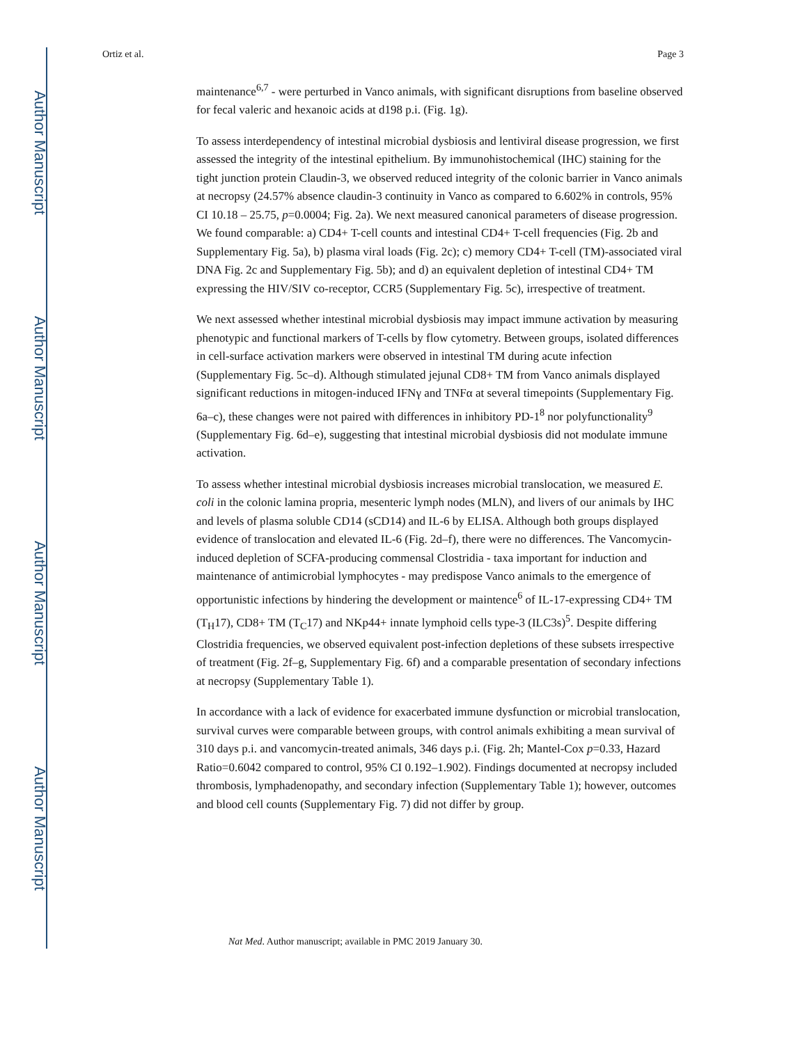Author Manuscript
Author Manuscript
Author Manuscript
Author Manuscript
Ortiz et al. Page 3
maintenance<sup>6,7</sup> - were perturbed in Vanco animals, with significant disruptions from baseline observed for fecal valeric and hexanoic acids at d198 p.i. (Fig. 1g).
To assess interdependency of intestinal microbial dysbiosis and lentiviral disease progression, we first assessed the integrity of the intestinal epithelium. By immunohistochemical (IHC) staining for the tight junction protein Claudin-3, we observed reduced integrity of the colonic barrier in Vanco animals at necropsy (24.57% absence claudin-3 continuity in Vanco as compared to 6.602% in controls, 95% CI 10.18 – 25.75, p=0.0004; Fig. 2a). We next measured canonical parameters of disease progression. We found comparable: a) CD4+ T-cell counts and intestinal CD4+ T-cell frequencies (Fig. 2b and Supplementary Fig. 5a), b) plasma viral loads (Fig. 2c); c) memory CD4+ T-cell (TM)-associated viral DNA Fig. 2c and Supplementary Fig. 5b); and d) an equivalent depletion of intestinal CD4+ TM expressing the HIV/SIV co-receptor, CCR5 (Supplementary Fig. 5c), irrespective of treatment.
We next assessed whether intestinal microbial dysbiosis may impact immune activation by measuring phenotypic and functional markers of T-cells by flow cytometry. Between groups, isolated differences in cell-surface activation markers were observed in intestinal TM during acute infection (Supplementary Fig. 5c–d). Although stimulated jejunal CD8+ TM from Vanco animals displayed significant reductions in mitogen-induced IFNγ and TNFα at several timepoints (Supplementary Fig. 6a–c), these changes were not paired with differences in inhibitory PD-1<sup>8</sup> nor polyfunctionality<sup>9</sup> (Supplementary Fig. 6d–e), suggesting that intestinal microbial dysbiosis did not modulate immune activation.
To assess whether intestinal microbial dysbiosis increases microbial translocation, we measured E. coli in the colonic lamina propria, mesenteric lymph nodes (MLN), and livers of our animals by IHC and levels of plasma soluble CD14 (sCD14) and IL-6 by ELISA. Although both groups displayed evidence of translocation and elevated IL-6 (Fig. 2d–f), there were no differences. The Vancomycin-induced depletion of SCFA-producing commensal Clostridia - taxa important for induction and maintenance of antimicrobial lymphocytes - may predispose Vanco animals to the emergence of opportunistic infections by hindering the development or maintence<sup>6</sup> of IL-17-expressing CD4+ TM (T<sub>H</sub>17), CD8+ TM (T<sub>C</sub>17) and NKp44+ innate lymphoid cells type-3 (ILC3s)<sup>5</sup>. Despite differing Clostridia frequencies, we observed equivalent post-infection depletions of these subsets irrespective of treatment (Fig. 2f–g, Supplementary Fig. 6f) and a comparable presentation of secondary infections at necropsy (Supplementary Table 1).
In accordance with a lack of evidence for exacerbated immune dysfunction or microbial translocation, survival curves were comparable between groups, with control animals exhibiting a mean survival of 310 days p.i. and vancomycin-treated animals, 346 days p.i. (Fig. 2h; Mantel-Cox p=0.33, Hazard Ratio=0.6042 compared to control, 95% CI 0.192–1.902). Findings documented at necropsy included thrombosis, lymphadenopathy, and secondary infection (Supplementary Table 1); however, outcomes and blood cell counts (Supplementary Fig. 7) did not differ by group.
Nat Med. Author manuscript; available in PMC 2019 January 30.